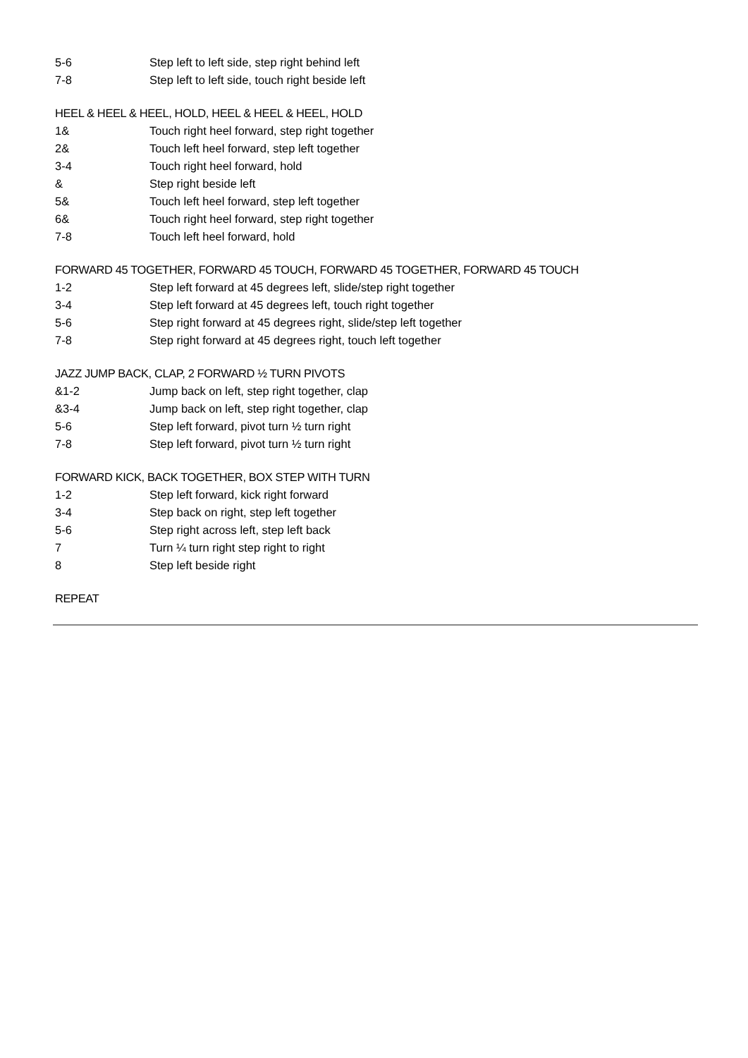5-6 Step left to left side, step right behind left
7-8 Step left to left side, touch right beside left
HEEL & HEEL & HEEL, HOLD, HEEL & HEEL & HEEL, HOLD
1& Touch right heel forward, step right together
2& Touch left heel forward, step left together
3-4 Touch right heel forward, hold
& Step right beside left
5& Touch left heel forward, step left together
6& Touch right heel forward, step right together
7-8 Touch left heel forward, hold
FORWARD 45 TOGETHER, FORWARD 45 TOUCH, FORWARD 45 TOGETHER, FORWARD 45 TOUCH
1-2 Step left forward at 45 degrees left, slide/step right together
3-4 Step left forward at 45 degrees left, touch right together
5-6 Step right forward at 45 degrees right, slide/step left together
7-8 Step right forward at 45 degrees right, touch left together
JAZZ JUMP BACK, CLAP, 2 FORWARD ½ TURN PIVOTS
&1-2 Jump back on left, step right together, clap
&3-4 Jump back on left, step right together, clap
5-6 Step left forward, pivot turn ½ turn right
7-8 Step left forward, pivot turn ½ turn right
FORWARD KICK, BACK TOGETHER, BOX STEP WITH TURN
1-2 Step left forward, kick right forward
3-4 Step back on right, step left together
5-6 Step right across left, step left back
7 Turn ¼ turn right step right to right
8 Step left beside right
REPEAT